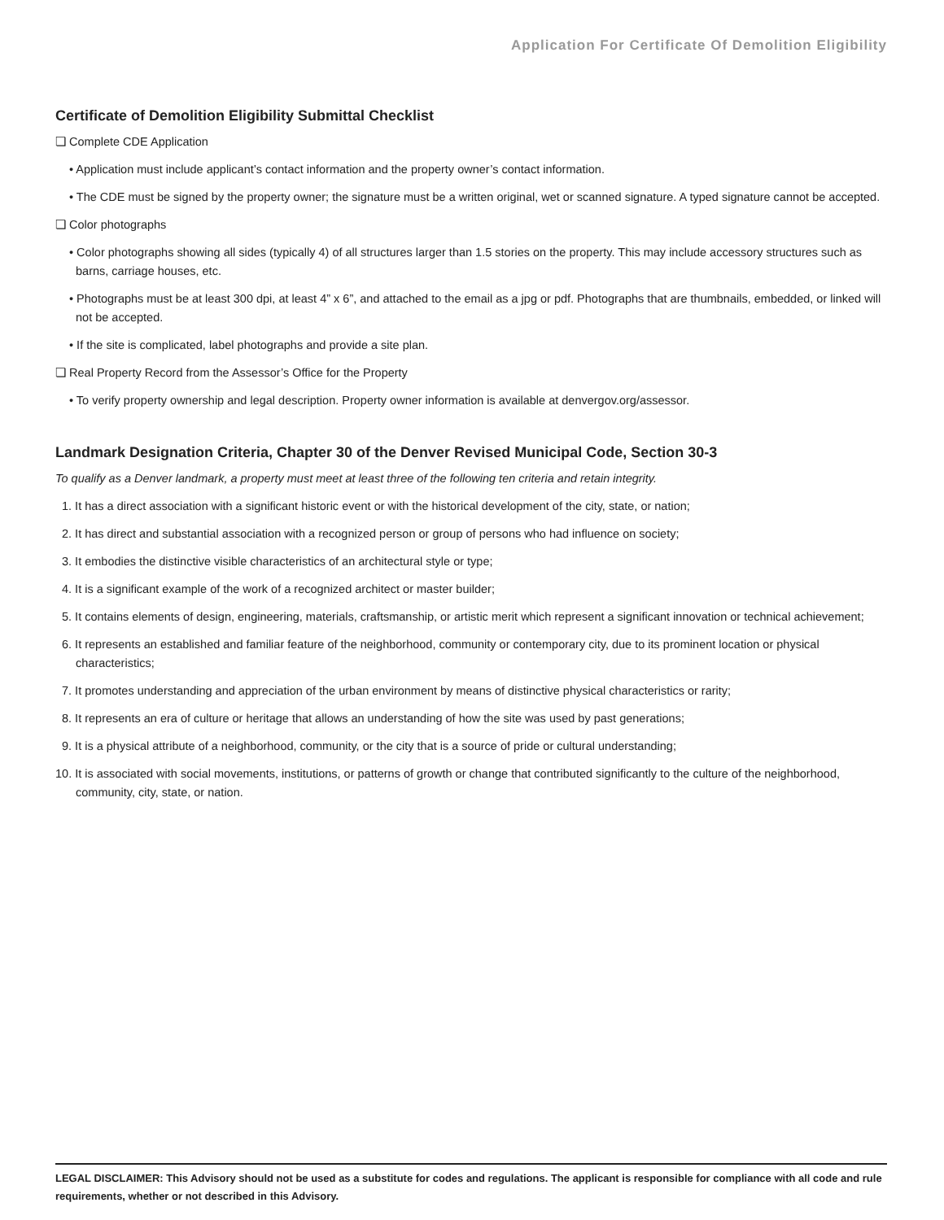Application For Certificate Of Demolition Eligibility
Certificate of Demolition Eligibility Submittal Checklist
❏ Complete CDE Application
• Application must include applicant’s contact information and the property owner’s contact information.
• The CDE must be signed by the property owner; the signature must be a written original, wet or scanned signature. A typed signature cannot be accepted.
❏ Color photographs
• Color photographs showing all sides (typically 4) of all structures larger than 1.5 stories on the property. This may include accessory structures such as barns, carriage houses, etc.
• Photographs must be at least 300 dpi, at least 4” x 6”, and attached to the email as a jpg or pdf. Photographs that are thumbnails, embedded, or linked will not be accepted.
• If the site is complicated, label photographs and provide a site plan.
❏ Real Property Record from the Assessor’s Office for the Property
• To verify property ownership and legal description. Property owner information is available at denvergov.org/assessor.
Landmark Designation Criteria, Chapter 30 of the Denver Revised Municipal Code, Section 30-3
To qualify as a Denver landmark, a property must meet at least three of the following ten criteria and retain integrity.
1. It has a direct association with a significant historic event or with the historical development of the city, state, or nation;
2. It has direct and substantial association with a recognized person or group of persons who had influence on society;
3. It embodies the distinctive visible characteristics of an architectural style or type;
4. It is a significant example of the work of a recognized architect or master builder;
5. It contains elements of design, engineering, materials, craftsmanship, or artistic merit which represent a significant innovation or technical achievement;
6. It represents an established and familiar feature of the neighborhood, community or contemporary city, due to its prominent location or physical characteristics;
7. It promotes understanding and appreciation of the urban environment by means of distinctive physical characteristics or rarity;
8. It represents an era of culture or heritage that allows an understanding of how the site was used by past generations;
9. It is a physical attribute of a neighborhood, community, or the city that is a source of pride or cultural understanding;
10. It is associated with social movements, institutions, or patterns of growth or change that contributed significantly to the culture of the neighborhood, community, city, state, or nation.
LEGAL DISCLAIMER: This Advisory should not be used as a substitute for codes and regulations. The applicant is responsible for compliance with all code and rule requirements, whether or not described in this Advisory.